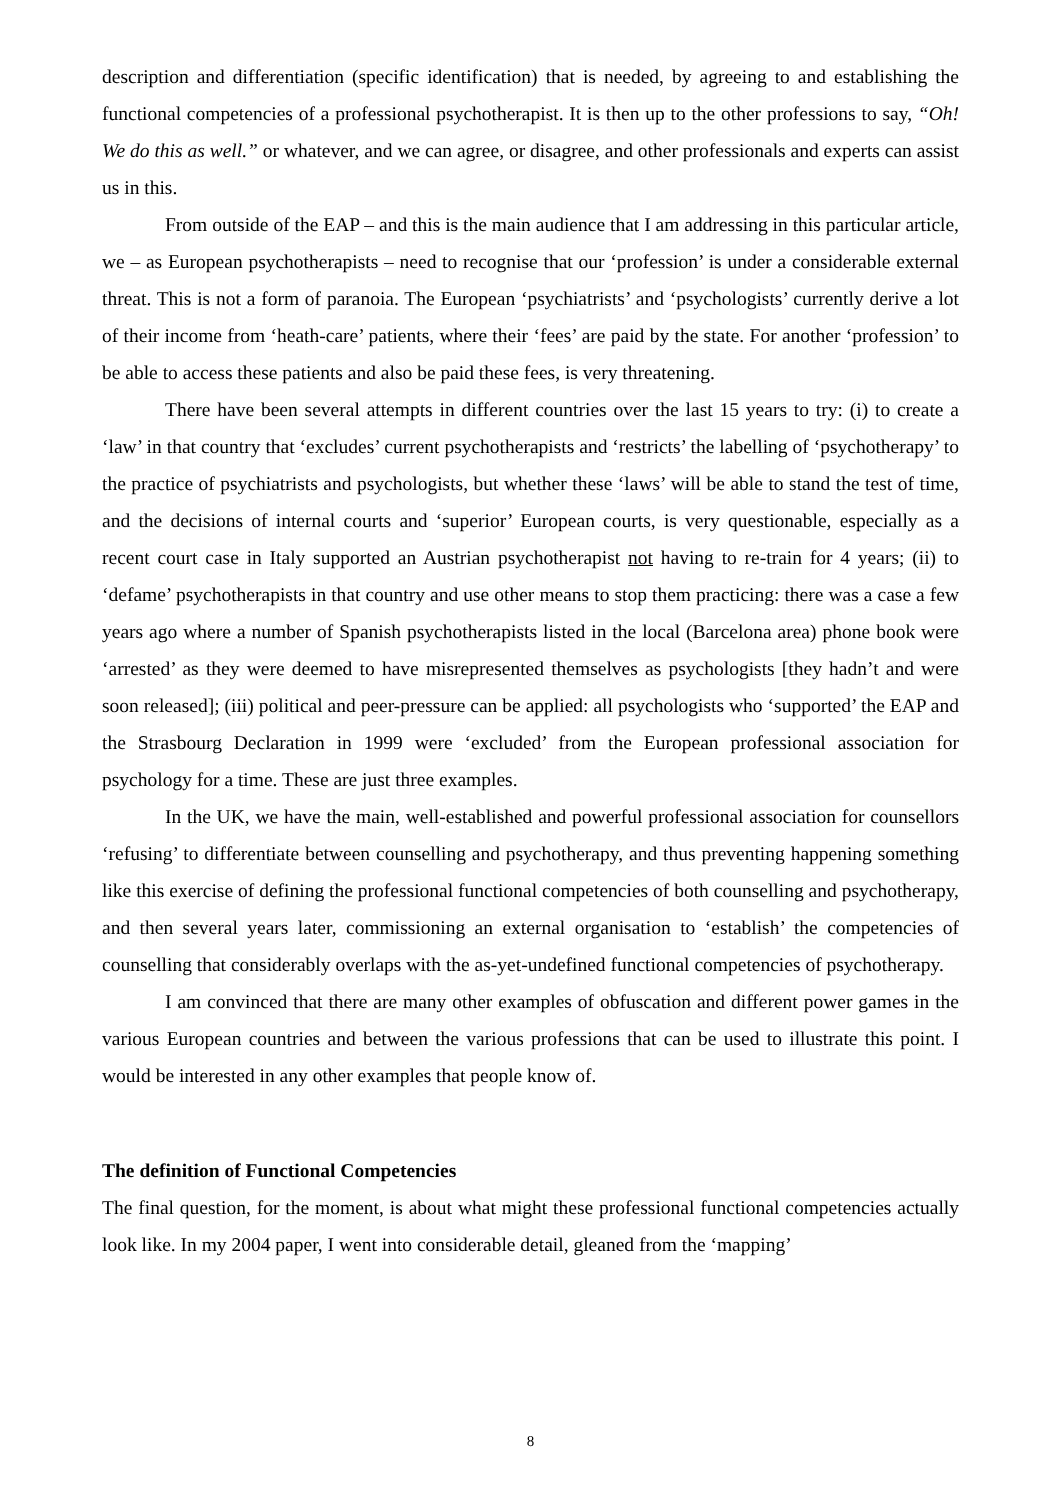description and differentiation (specific identification) that is needed, by agreeing to and establishing the functional competencies of a professional psychotherapist. It is then up to the other professions to say, “Oh! We do this as well.” or whatever, and we can agree, or disagree, and other professionals and experts can assist us in this.
From outside of the EAP – and this is the main audience that I am addressing in this particular article, we – as European psychotherapists – need to recognise that our ‘profession’ is under a considerable external threat. This is not a form of paranoia. The European ‘psychiatrists’ and ‘psychologists’ currently derive a lot of their income from ‘heath-care’ patients, where their ‘fees’ are paid by the state. For another ‘profession’ to be able to access these patients and also be paid these fees, is very threatening.
There have been several attempts in different countries over the last 15 years to try: (i) to create a ‘law’ in that country that ‘excludes’ current psychotherapists and ‘restricts’ the labelling of ‘psychotherapy’ to the practice of psychiatrists and psychologists, but whether these ‘laws’ will be able to stand the test of time, and the decisions of internal courts and ‘superior’ European courts, is very questionable, especially as a recent court case in Italy supported an Austrian psychotherapist not having to re-train for 4 years; (ii) to ‘defame’ psychotherapists in that country and use other means to stop them practicing: there was a case a few years ago where a number of Spanish psychotherapists listed in the local (Barcelona area) phone book were ‘arrested’ as they were deemed to have misrepresented themselves as psychologists [they hadn’t and were soon released]; (iii) political and peer-pressure can be applied: all psychologists who ‘supported’ the EAP and the Strasbourg Declaration in 1999 were ‘excluded’ from the European professional association for psychology for a time. These are just three examples.
In the UK, we have the main, well-established and powerful professional association for counsellors ‘refusing’ to differentiate between counselling and psychotherapy, and thus preventing happening something like this exercise of defining the professional functional competencies of both counselling and psychotherapy, and then several years later, commissioning an external organisation to ‘establish’ the competencies of counselling that considerably overlaps with the as-yet-undefined functional competencies of psychotherapy.
I am convinced that there are many other examples of obfuscation and different power games in the various European countries and between the various professions that can be used to illustrate this point. I would be interested in any other examples that people know of.
The definition of Functional Competencies
The final question, for the moment, is about what might these professional functional competencies actually look like. In my 2004 paper, I went into considerable detail, gleaned from the ‘mapping’
8